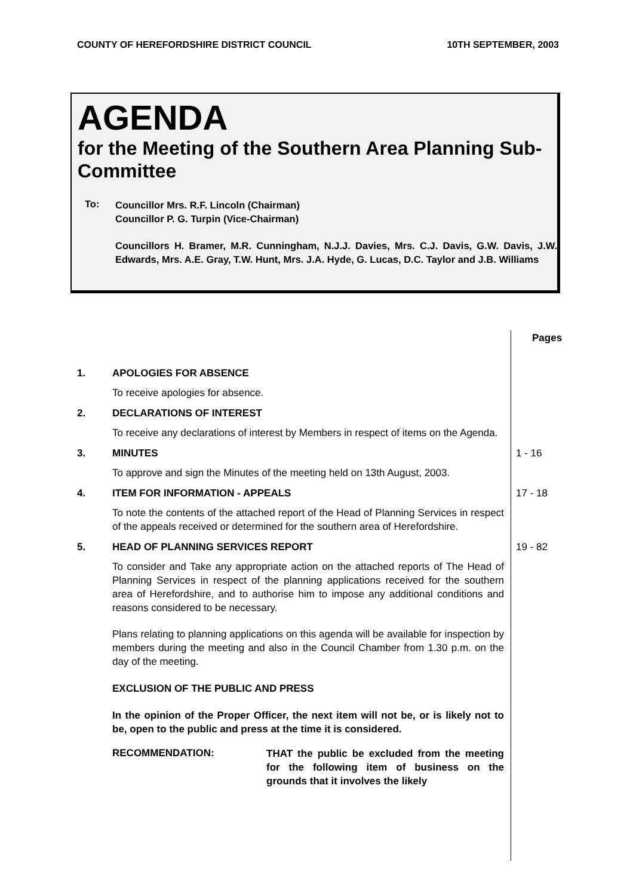COUNTY OF HEREFORDSHIRE DISTRICT COUNCIL 10TH SEPTEMBER, 2003
AGENDA
for the Meeting of the Southern Area Planning Sub-Committee
To:
Councillor Mrs. R.F. Lincoln (Chairman)
Councillor P. G. Turpin (Vice-Chairman)
Councillors H. Bramer, M.R. Cunningham, N.J.J. Davies, Mrs. C.J. Davis, G.W. Davis, J.W. Edwards, Mrs. A.E. Gray, T.W. Hunt, Mrs. J.A. Hyde, G. Lucas, D.C. Taylor and J.B. Williams
Pages
1. APOLOGIES FOR ABSENCE
To receive apologies for absence.
2. DECLARATIONS OF INTEREST
To receive any declarations of interest by Members in respect of items on the Agenda.
3. MINUTES
To approve and sign the Minutes of the meeting held on 13th August, 2003.
1 - 16
4. ITEM FOR INFORMATION - APPEALS
To note the contents of the attached report of the Head of Planning Services in respect of the appeals received or determined for the southern area of Herefordshire.
17 - 18
5. HEAD OF PLANNING SERVICES REPORT
To consider and Take any appropriate action on the attached reports of The Head of Planning Services in respect of the planning applications received for the southern area of Herefordshire, and to authorise him to impose any additional conditions and reasons considered to be necessary.
Plans relating to planning applications on this agenda will be available for inspection by members during the meeting and also in the Council Chamber from 1.30 p.m. on the day of the meeting.
EXCLUSION OF THE PUBLIC AND PRESS
In the opinion of the Proper Officer, the next item will not be, or is likely not to be, open to the public and press at the time it is considered.
RECOMMENDATION:
THAT the public be excluded from the meeting for the following item of business on the grounds that it involves the likely
19 - 82